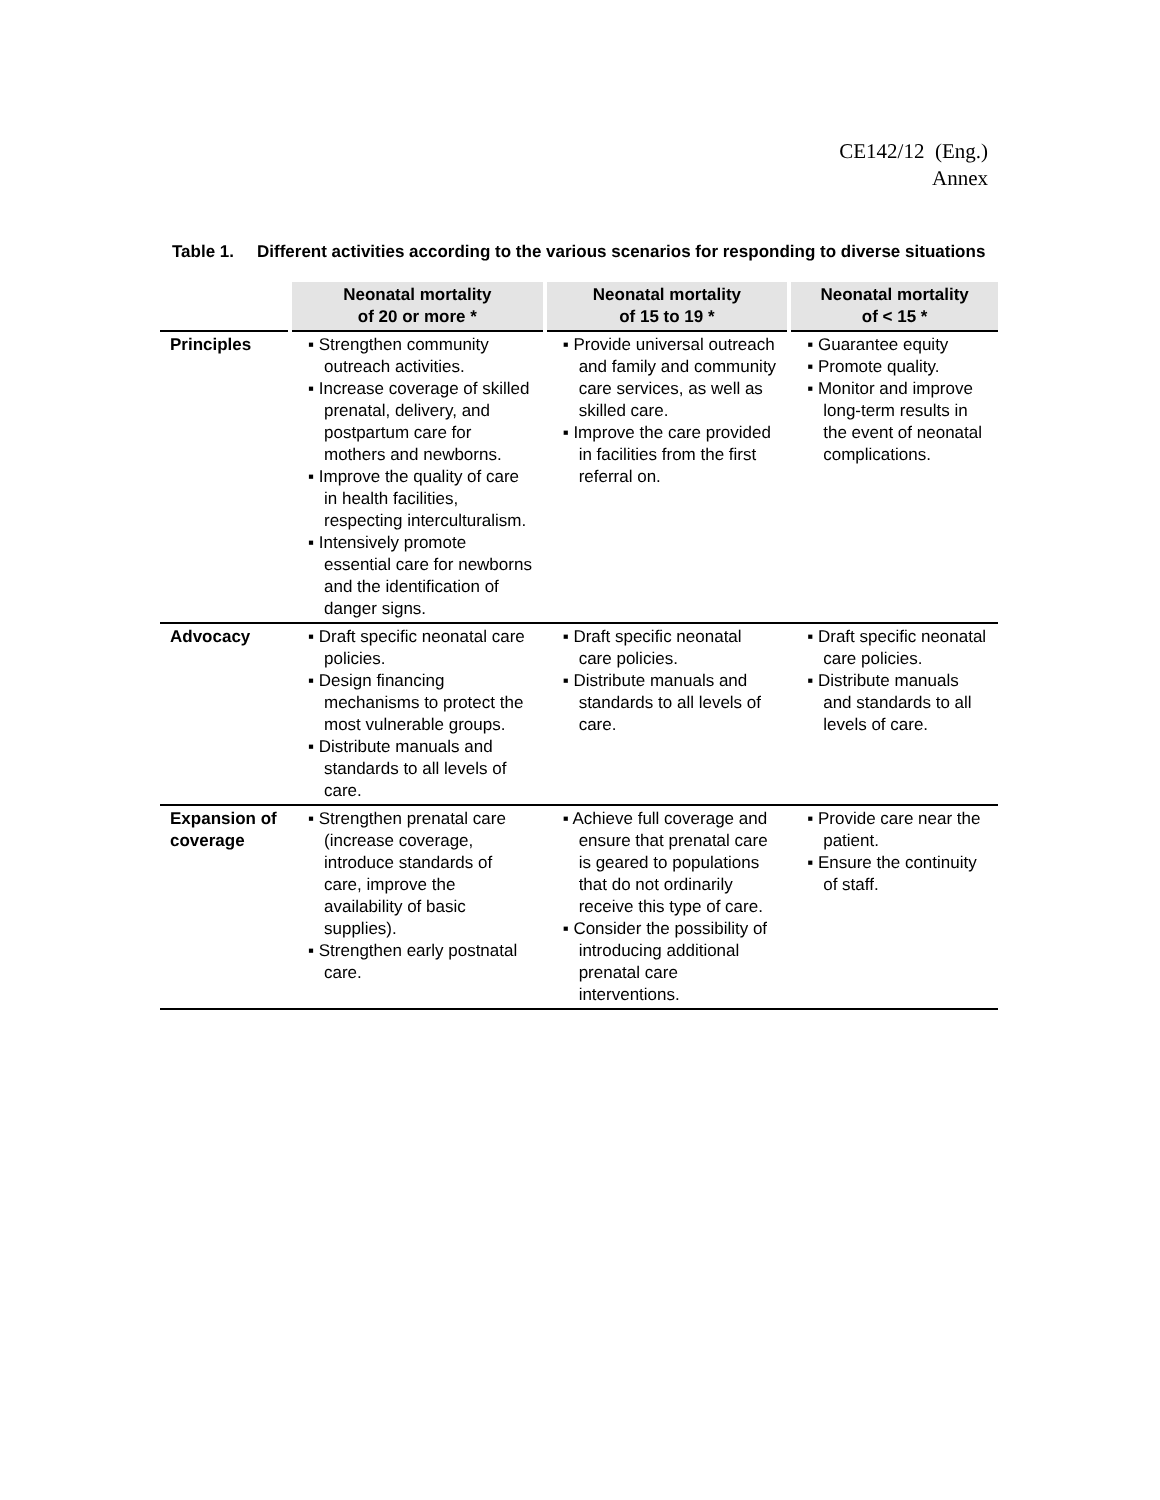CE142/12 (Eng.)
Annex
Table 1. Different activities according to the various scenarios for responding to diverse situations
| | Neonatal mortality of 20 or more * | Neonatal mortality of 15 to 19 * | Neonatal mortality of < 15 * |
| --- | --- | --- | --- |
| Principles | ▪ Strengthen community outreach activities. ▪ Increase coverage of skilled prenatal, delivery, and postpartum care for mothers and newborns. ▪ Improve the quality of care in health facilities, respecting interculturalism. ▪ Intensively promote essential care for newborns and the identification of danger signs. | ▪ Provide universal outreach and family and community care services, as well as skilled care. ▪ Improve the care provided in facilities from the first referral on. | ▪ Guarantee equity ▪ Promote quality. ▪ Monitor and improve long-term results in the event of neonatal complications. |
| Advocacy | ▪ Draft specific neonatal care policies. ▪ Design financing mechanisms to protect the most vulnerable groups. ▪ Distribute manuals and standards to all levels of care. | ▪ Draft specific neonatal care policies. ▪ Distribute manuals and standards to all levels of care. | ▪ Draft specific neonatal care policies. ▪ Distribute manuals and standards to all levels of care. |
| Expansion of coverage | ▪ Strengthen prenatal care (increase coverage, introduce standards of care, improve the availability of basic supplies). ▪ Strengthen early postnatal care. | ▪ Achieve full coverage and ensure that prenatal care is geared to populations that do not ordinarily receive this type of care. ▪ Consider the possibility of introducing additional prenatal care interventions. | ▪ Provide care near the patient. ▪ Ensure the continuity of staff. |